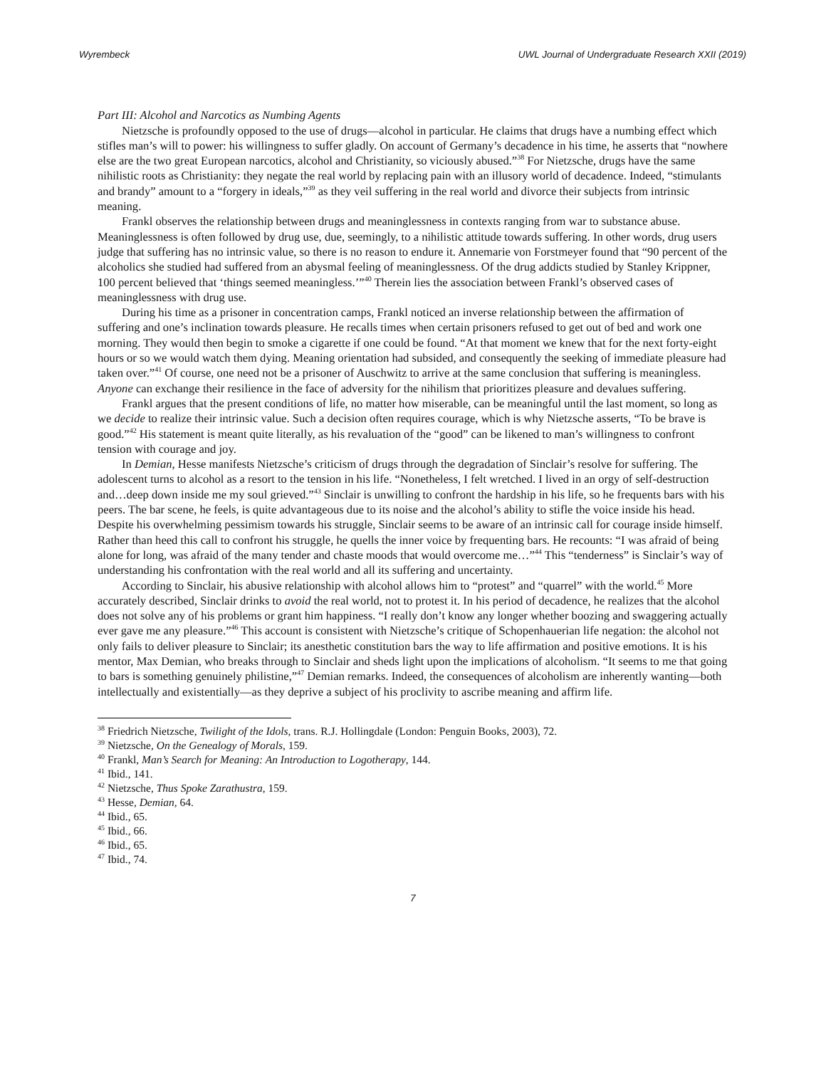Wyrembeck UWL Journal of Undergraduate Research XXII (2019)
Part III: Alcohol and Narcotics as Numbing Agents
Nietzsche is profoundly opposed to the use of drugs—alcohol in particular. He claims that drugs have a numbing effect which stifles man’s will to power: his willingness to suffer gladly. On account of Germany’s decadence in his time, he asserts that “nowhere else are the two great European narcotics, alcohol and Christianity, so viciously abused.”<sup>38</sup> For Nietzsche, drugs have the same nihilistic roots as Christianity: they negate the real world by replacing pain with an illusory world of decadence. Indeed, “stimulants and brandy” amount to a “forgery in ideals,”<sup>39</sup> as they veil suffering in the real world and divorce their subjects from intrinsic meaning.
Frankl observes the relationship between drugs and meaninglessness in contexts ranging from war to substance abuse. Meaninglessness is often followed by drug use, due, seemingly, to a nihilistic attitude towards suffering. In other words, drug users judge that suffering has no intrinsic value, so there is no reason to endure it. Annemarie von Forstmeyer found that “90 percent of the alcoholics she studied had suffered from an abysmal feeling of meaninglessness. Of the drug addicts studied by Stanley Krippner, 100 percent believed that ‘things seemed meaningless.’”<sup>40</sup> Therein lies the association between Frankl’s observed cases of meaninglessness with drug use.
During his time as a prisoner in concentration camps, Frankl noticed an inverse relationship between the affirmation of suffering and one’s inclination towards pleasure. He recalls times when certain prisoners refused to get out of bed and work one morning. They would then begin to smoke a cigarette if one could be found. “At that moment we knew that for the next forty-eight hours or so we would watch them dying. Meaning orientation had subsided, and consequently the seeking of immediate pleasure had taken over.”<sup>41</sup> Of course, one need not be a prisoner of Auschwitz to arrive at the same conclusion that suffering is meaningless. Anyone can exchange their resilience in the face of adversity for the nihilism that prioritizes pleasure and devalues suffering.
Frankl argues that the present conditions of life, no matter how miserable, can be meaningful until the last moment, so long as we decide to realize their intrinsic value. Such a decision often requires courage, which is why Nietzsche asserts, “To be brave is good.”<sup>42</sup> His statement is meant quite literally, as his revaluation of the “good” can be likened to man’s willingness to confront tension with courage and joy.
In Demian, Hesse manifests Nietzsche’s criticism of drugs through the degradation of Sinclair’s resolve for suffering. The adolescent turns to alcohol as a resort to the tension in his life. “Nonetheless, I felt wretched. I lived in an orgy of self-destruction and…deep down inside me my soul grieved.”<sup>43</sup> Sinclair is unwilling to confront the hardship in his life, so he frequents bars with his peers. The bar scene, he feels, is quite advantageous due to its noise and the alcohol’s ability to stifle the voice inside his head. Despite his overwhelming pessimism towards his struggle, Sinclair seems to be aware of an intrinsic call for courage inside himself. Rather than heed this call to confront his struggle, he quells the inner voice by frequenting bars. He recounts: “I was afraid of being alone for long, was afraid of the many tender and chaste moods that would overcome me…”<sup>44</sup> This “tenderness” is Sinclair’s way of understanding his confrontation with the real world and all its suffering and uncertainty.
According to Sinclair, his abusive relationship with alcohol allows him to “protest” and “quarrel” with the world.<sup>45</sup> More accurately described, Sinclair drinks to avoid the real world, not to protest it. In his period of decadence, he realizes that the alcohol does not solve any of his problems or grant him happiness. “I really don’t know any longer whether boozing and swaggering actually ever gave me any pleasure.”<sup>46</sup> This account is consistent with Nietzsche’s critique of Schopenhauerian life negation: the alcohol not only fails to deliver pleasure to Sinclair; its anesthetic constitution bars the way to life affirmation and positive emotions. It is his mentor, Max Demian, who breaks through to Sinclair and sheds light upon the implications of alcoholism. “It seems to me that going to bars is something genuinely philistine,”<sup>47</sup> Demian remarks. Indeed, the consequences of alcoholism are inherently wanting—both intellectually and existentially—as they deprive a subject of his proclivity to ascribe meaning and affirm life.
<sup>38</sup> Friedrich Nietzsche, Twilight of the Idols, trans. R.J. Hollingdale (London: Penguin Books, 2003), 72.
<sup>39</sup> Nietzsche, On the Genealogy of Morals, 159.
<sup>40</sup> Frankl, Man’s Search for Meaning: An Introduction to Logotherapy, 144.
<sup>41</sup> Ibid., 141.
<sup>42</sup> Nietzsche, Thus Spoke Zarathustra, 159.
<sup>43</sup> Hesse, Demian, 64.
<sup>44</sup> Ibid., 65.
<sup>45</sup> Ibid., 66.
<sup>46</sup> Ibid., 65.
<sup>47</sup> Ibid., 74.
7